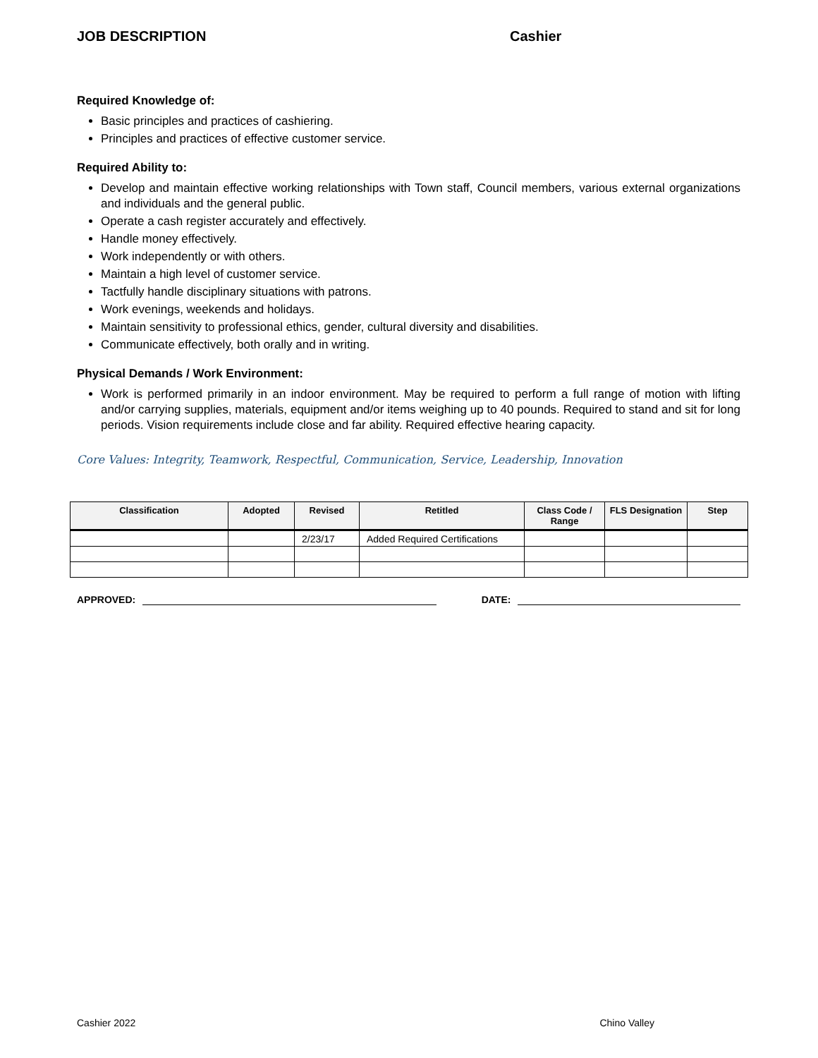JOB DESCRIPTION Cashier
Required Knowledge of:
Basic principles and practices of cashiering.
Principles and practices of effective customer service.
Required Ability to:
Develop and maintain effective working relationships with Town staff, Council members, various external organizations and individuals and the general public.
Operate a cash register accurately and effectively.
Handle money effectively.
Work independently or with others.
Maintain a high level of customer service.
Tactfully handle disciplinary situations with patrons.
Work evenings, weekends and holidays.
Maintain sensitivity to professional ethics, gender, cultural diversity and disabilities.
Communicate effectively, both orally and in writing.
Physical Demands / Work Environment:
Work is performed primarily in an indoor environment. May be required to perform a full range of motion with lifting and/or carrying supplies, materials, equipment and/or items weighing up to 40 pounds. Required to stand and sit for long periods. Vision requirements include close and far ability. Required effective hearing capacity.
Core Values: Integrity, Teamwork, Respectful, Communication, Service, Leadership, Innovation
| Classification | Adopted | Revised | Retitled | Class Code / Range | FLS Designation | Step |
| --- | --- | --- | --- | --- | --- | --- |
| | | 2/23/17 | Added Required Certifications | | | |
APPROVED:
DATE:
Cashier 2022 Chino Valley